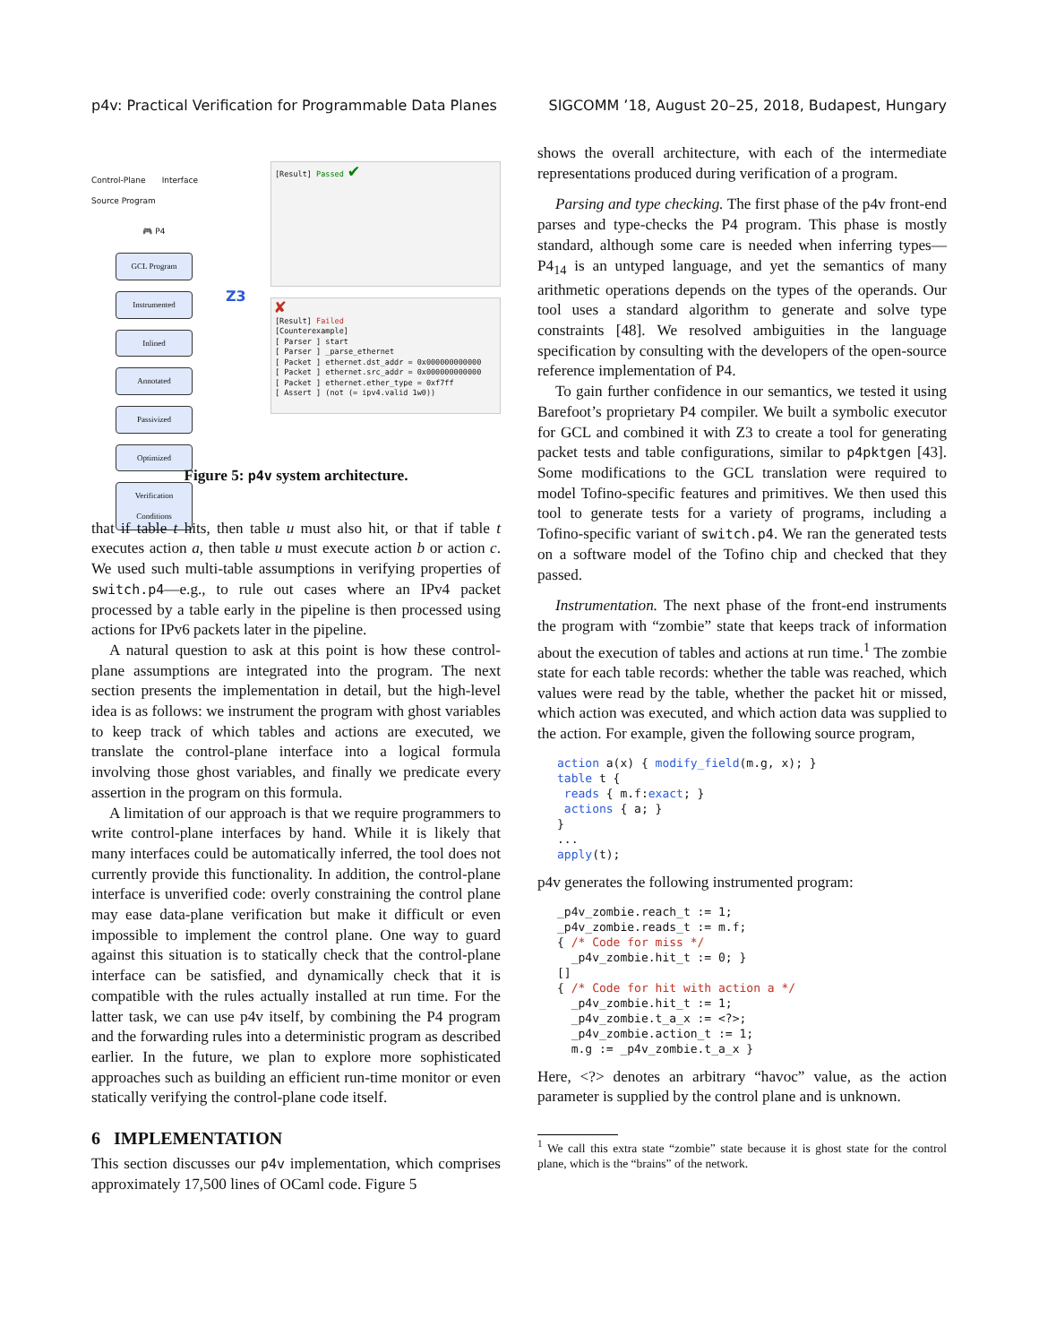p4v: Practical Verification for Programmable Data Planes SIGCOMM ’18, August 20–25, 2018, Budapest, Hungary
Control-Plane Interface Source Program
🎮 P4
GCL Program
Instrumented
Inlined
Annotated
Passivized
Optimized
Verification Conditions
Z3
[Result] Passed ✔
✘
[Result] Failed
[Counterexample]
[ Parser ] start
[ Parser ] _parse_ethernet
[ Packet ] ethernet.dst_addr = 0x000000000000
[ Packet ] ethernet.src_addr = 0x000000000000
[ Packet ] ethernet.ether_type = 0xf7ff
[ Assert ] (not (= ipv4.valid 1w0))
Figure 5: p4v system architecture.
that if table t hits, then table u must also hit, or that if table t executes action a, then table u must execute action b or action c. We used such multi-table assumptions in verifying properties of switch.p4—e.g., to rule out cases where an IPv4 packet processed by a table early in the pipeline is then processed using actions for IPv6 packets later in the pipeline.
A natural question to ask at this point is how these control-plane assumptions are integrated into the program. The next section presents the implementation in detail, but the high-level idea is as follows: we instrument the program with ghost variables to keep track of which tables and actions are executed, we translate the control-plane interface into a logical formula involving those ghost variables, and finally we predicate every assertion in the program on this formula.
A limitation of our approach is that we require programmers to write control-plane interfaces by hand. While it is likely that many interfaces could be automatically inferred, the tool does not currently provide this functionality. In addition, the control-plane interface is unverified code: overly constraining the control plane may ease data-plane verification but make it difficult or even impossible to implement the control plane. One way to guard against this situation is to statically check that the control-plane interface can be satisfied, and dynamically check that it is compatible with the rules actually installed at run time. For the latter task, we can use p4v itself, by combining the P4 program and the forwarding rules into a deterministic program as described earlier. In the future, we plan to explore more sophisticated approaches such as building an efficient run-time monitor or even statically verifying the control-plane code itself.
6 IMPLEMENTATION
This section discusses our p4v implementation, which comprises approximately 17,500 lines of OCaml code. Figure 5
shows the overall architecture, with each of the intermediate representations produced during verification of a program.
Parsing and type checking. The first phase of the p4v front-end parses and type-checks the P4 program. This phase is mostly standard, although some care is needed when inferring types—P4<sub>14</sub> is an untyped language, and yet the semantics of many arithmetic operations depends on the types of the operands. Our tool uses a standard algorithm to generate and solve type constraints [48]. We resolved ambiguities in the language specification by consulting with the developers of the open-source reference implementation of P4.
To gain further confidence in our semantics, we tested it using Barefoot’s proprietary P4 compiler. We built a symbolic executor for GCL and combined it with Z3 to create a tool for generating packet tests and table configurations, similar to p4pktgen [43]. Some modifications to the GCL translation were required to model Tofino-specific features and primitives. We then used this tool to generate tests for a variety of programs, including a Tofino-specific variant of switch.p4. We ran the generated tests on a software model of the Tofino chip and checked that they passed.
Instrumentation. The next phase of the front-end instruments the program with “zombie” state that keeps track of information about the execution of tables and actions at run time.<sup>1</sup> The zombie state for each table records: whether the table was reached, which values were read by the table, whether the packet hit or missed, which action was executed, and which action data was supplied to the action. For example, given the following source program,
action a(x) { modify_field(m.g, x); }
table t {
 reads { m.f:exact; }
 actions { a; }
}
...
apply(t);
p4v generates the following instrumented program:
_p4v_zombie.reach_t := 1;
_p4v_zombie.reads_t := m.f;
{ /* Code for miss */
  _p4v_zombie.hit_t := 0; }
[]
{ /* Code for hit with action a */
  _p4v_zombie.hit_t := 1;
  _p4v_zombie.t_a_x := <?>;
  _p4v_zombie.action_t := 1;
  m.g := _p4v_zombie.t_a_x }
Here, <?> denotes an arbitrary “havoc” value, as the action parameter is supplied by the control plane and is unknown.
<sup>1</sup> We call this extra state “zombie” state because it is ghost state for the control plane, which is the “brains” of the network.